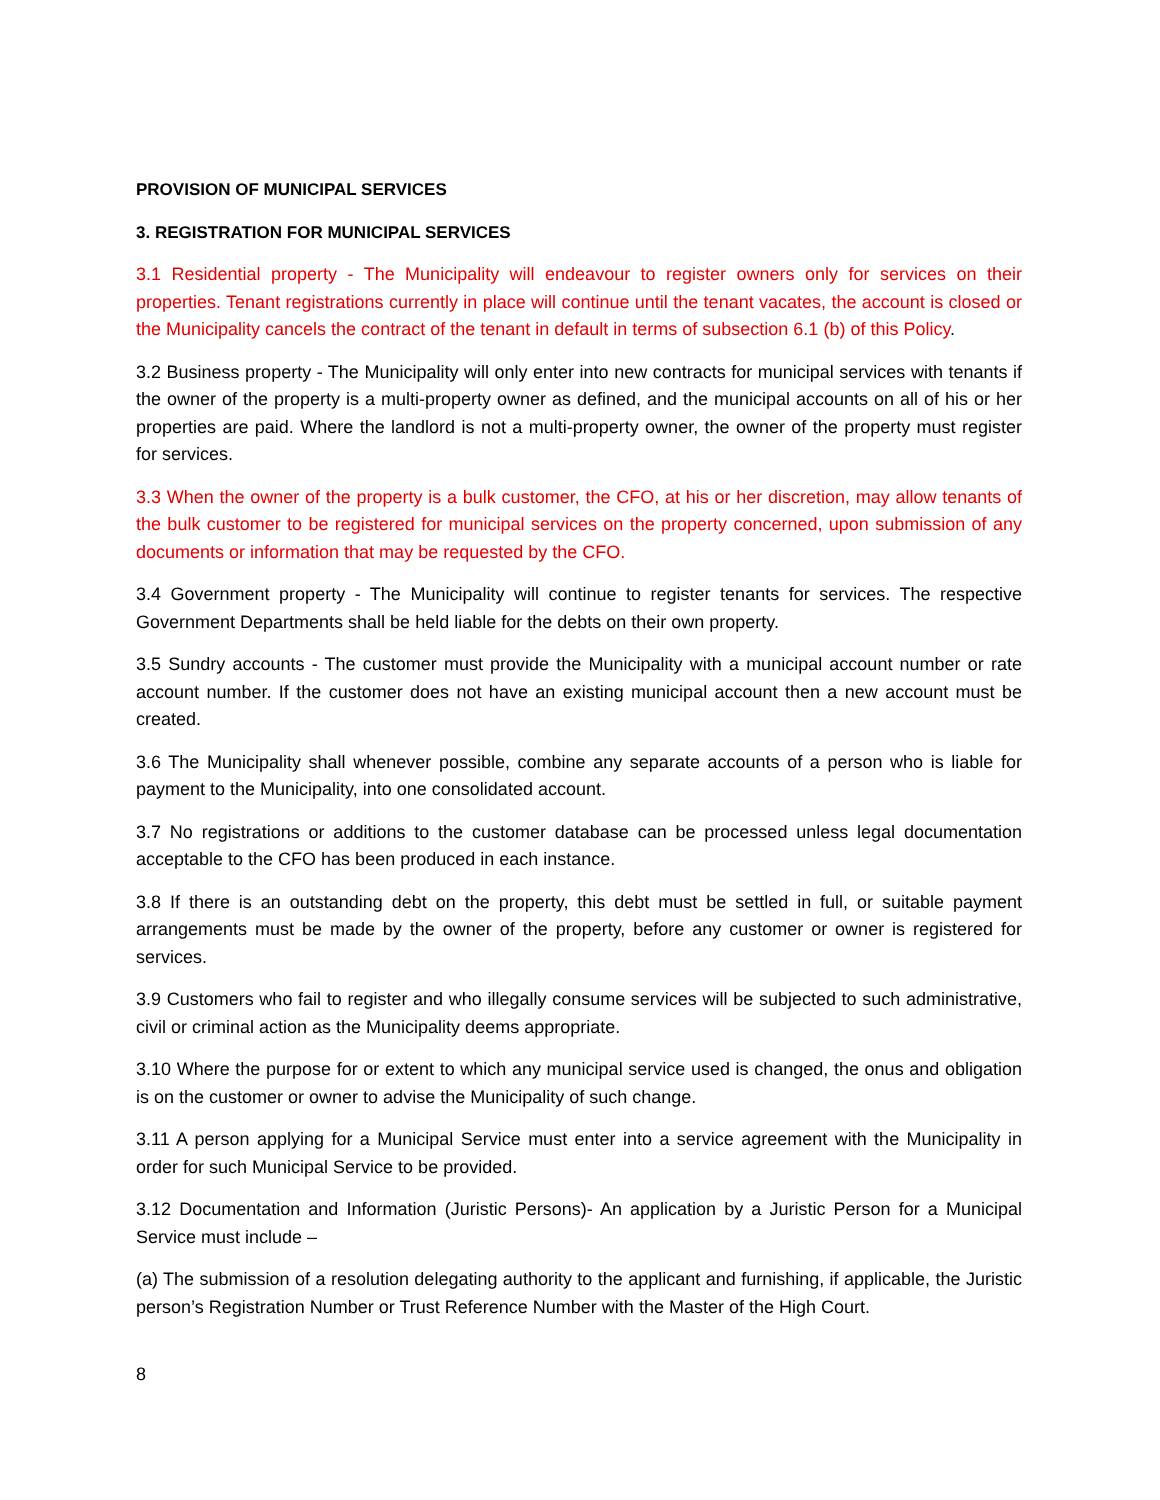PROVISION OF MUNICIPAL SERVICES
3. REGISTRATION FOR MUNICIPAL SERVICES
3.1 Residential property - The Municipality will endeavour to register owners only for services on their properties. Tenant registrations currently in place will continue until the tenant vacates, the account is closed or the Municipality cancels the contract of the tenant in default in terms of subsection 6.1 (b) of this Policy.
3.2 Business property - The Municipality will only enter into new contracts for municipal services with tenants if the owner of the property is a multi-property owner as defined, and the municipal accounts on all of his or her properties are paid. Where the landlord is not a multi-property owner, the owner of the property must register for services.
3.3 When the owner of the property is a bulk customer, the CFO, at his or her discretion, may allow tenants of the bulk customer to be registered for municipal services on the property concerned, upon submission of any documents or information that may be requested by the CFO.
3.4 Government property - The Municipality will continue to register tenants for services. The respective Government Departments shall be held liable for the debts on their own property.
3.5 Sundry accounts - The customer must provide the Municipality with a municipal account number or rate account number. If the customer does not have an existing municipal account then a new account must be created.
3.6 The Municipality shall whenever possible, combine any separate accounts of a person who is liable for payment to the Municipality, into one consolidated account.
3.7 No registrations or additions to the customer database can be processed unless legal documentation acceptable to the CFO has been produced in each instance.
3.8 If there is an outstanding debt on the property, this debt must be settled in full, or suitable payment arrangements must be made by the owner of the property, before any customer or owner is registered for services.
3.9 Customers who fail to register and who illegally consume services will be subjected to such administrative, civil or criminal action as the Municipality deems appropriate.
3.10 Where the purpose for or extent to which any municipal service used is changed, the onus and obligation is on the customer or owner to advise the Municipality of such change.
3.11 A person applying for a Municipal Service must enter into a service agreement with the Municipality in order for such Municipal Service to be provided.
3.12 Documentation and Information (Juristic Persons)- An application by a Juristic Person for a Municipal Service must include –
(a) The submission of a resolution delegating authority to the applicant and furnishing, if applicable, the Juristic person’s Registration Number or Trust Reference Number with the Master of the High Court.
8